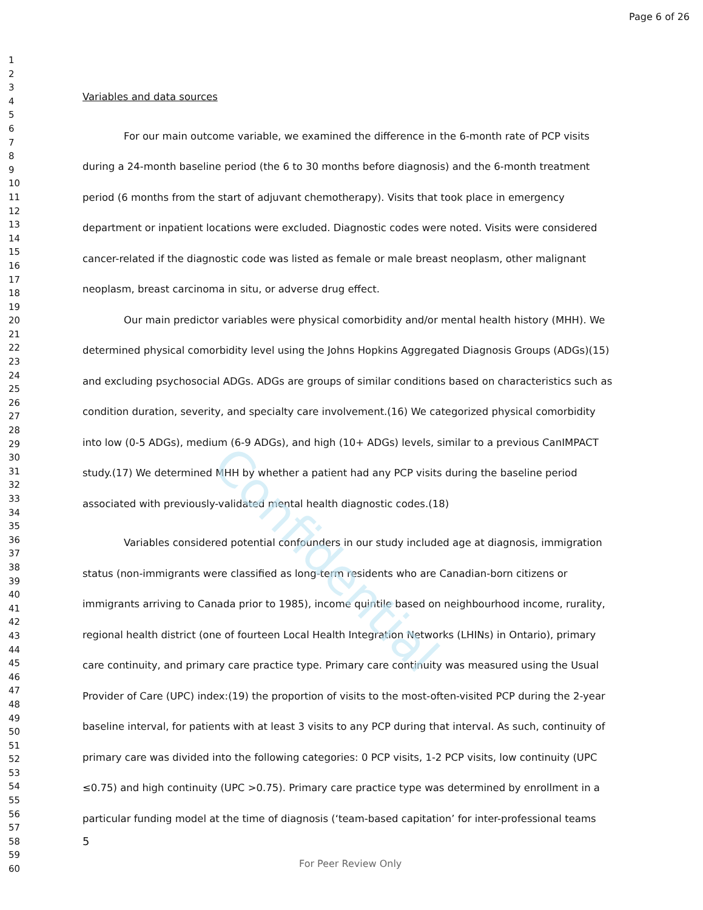Page 6 of 26
1
2
3
4
5
6
7
8
9
10
11
12
13
14
15
16
17
18
19
20
21
22
23
24
25
26
27
28
29
30
31
32
33
34
35
36
37
38
39
40
41
42
43
44
45
46
47
48
49
50
51
52
53
54
55
56
57
58
59
60
Variables and data sources
For our main outcome variable, we examined the difference in the 6-month rate of PCP visits during a 24-month baseline period (the 6 to 30 months before diagnosis) and the 6-month treatment period (6 months from the start of adjuvant chemotherapy). Visits that took place in emergency department or inpatient locations were excluded. Diagnostic codes were noted. Visits were considered cancer-related if the diagnostic code was listed as female or male breast neoplasm, other malignant neoplasm, breast carcinoma in situ, or adverse drug effect.
Our main predictor variables were physical comorbidity and/or mental health history (MHH). We determined physical comorbidity level using the Johns Hopkins Aggregated Diagnosis Groups (ADGs)(15) and excluding psychosocial ADGs. ADGs are groups of similar conditions based on characteristics such as condition duration, severity, and specialty care involvement.(16) We categorized physical comorbidity into low (0-5 ADGs), medium (6-9 ADGs), and high (10+ ADGs) levels, similar to a previous CanIMPACT study.(17) We determined MHH by whether a patient had any PCP visits during the baseline period associated with previously-validated mental health diagnostic codes.(18)
Variables considered potential confounders in our study included age at diagnosis, immigration status (non-immigrants were classified as long-term residents who are Canadian-born citizens or immigrants arriving to Canada prior to 1985), income quintile based on neighbourhood income, rurality, regional health district (one of fourteen Local Health Integration Networks (LHINs) in Ontario), primary care continuity, and primary care practice type. Primary care continuity was measured using the Usual Provider of Care (UPC) index:(19) the proportion of visits to the most-often-visited PCP during the 2-year baseline interval, for patients with at least 3 visits to any PCP during that interval. As such, continuity of primary care was divided into the following categories: 0 PCP visits, 1-2 PCP visits, low continuity (UPC ≤0.75) and high continuity (UPC >0.75). Primary care practice type was determined by enrollment in a particular funding model at the time of diagnosis (‘team-based capitation’ for inter-professional teams
Confidential
5
For Peer Review Only